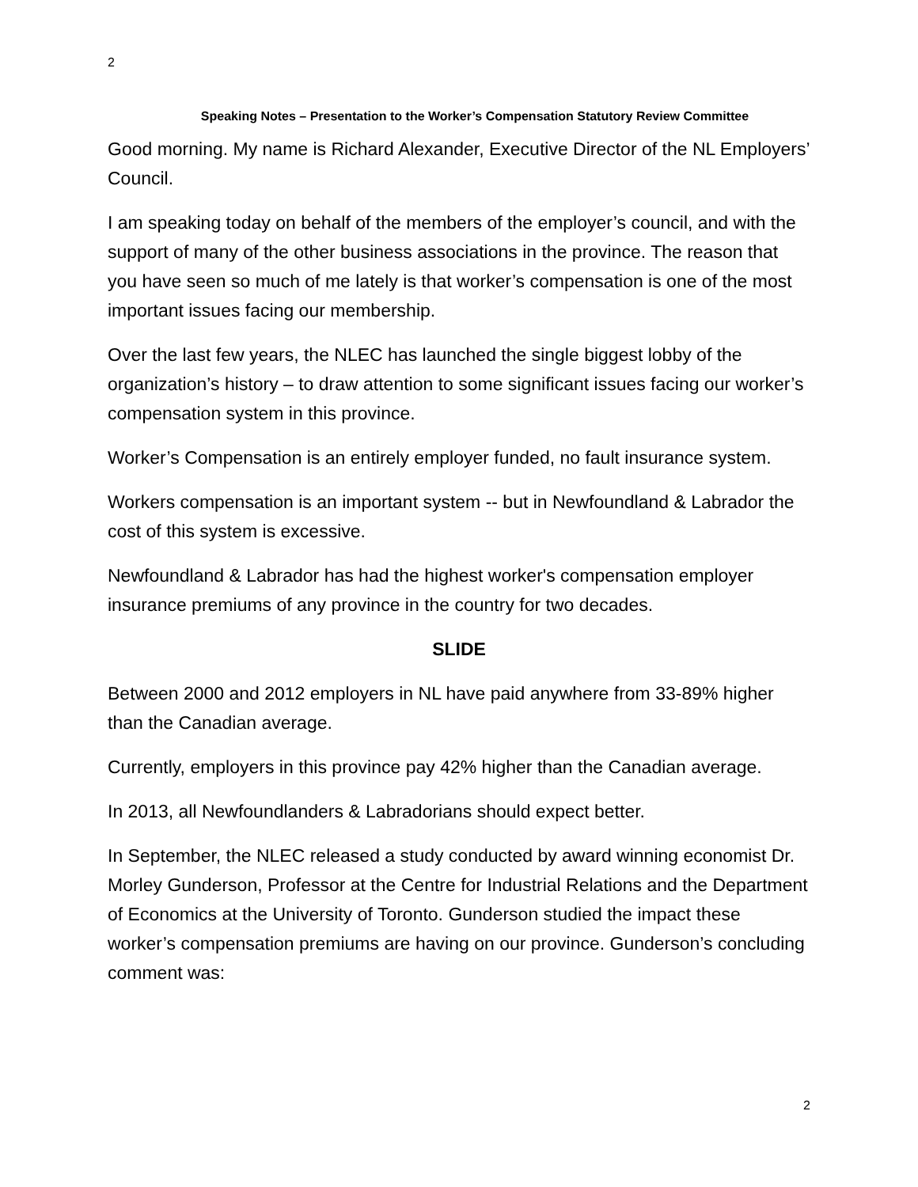2
Speaking Notes – Presentation to the Worker’s Compensation Statutory Review Committee
Good morning. My name is Richard Alexander, Executive Director of the NL Employers’ Council.
I am speaking today on behalf of the members of the employer’s council, and with the support of many of the other business associations in the province. The reason that you have seen so much of me lately is that worker’s compensation is one of the most important issues facing our membership.
Over the last few years, the NLEC has launched the single biggest lobby of the organization’s history – to draw attention to some significant issues facing our worker’s compensation system in this province.
Worker’s Compensation is an entirely employer funded, no fault insurance system.
Workers compensation is an important system -- but in Newfoundland & Labrador the cost of this system is excessive.
Newfoundland & Labrador has had the highest worker's compensation employer insurance premiums of any province in the country for two decades.
SLIDE
Between 2000 and 2012 employers in NL have paid anywhere from 33-89% higher than the Canadian average.
Currently, employers in this province pay 42% higher than the Canadian average.
In 2013, all Newfoundlanders & Labradorians should expect better.
In September, the NLEC released a study conducted by award winning economist Dr. Morley Gunderson, Professor at the Centre for Industrial Relations and the Department of Economics at the University of Toronto. Gunderson studied the impact these worker’s compensation premiums are having on our province. Gunderson’s concluding comment was:
2